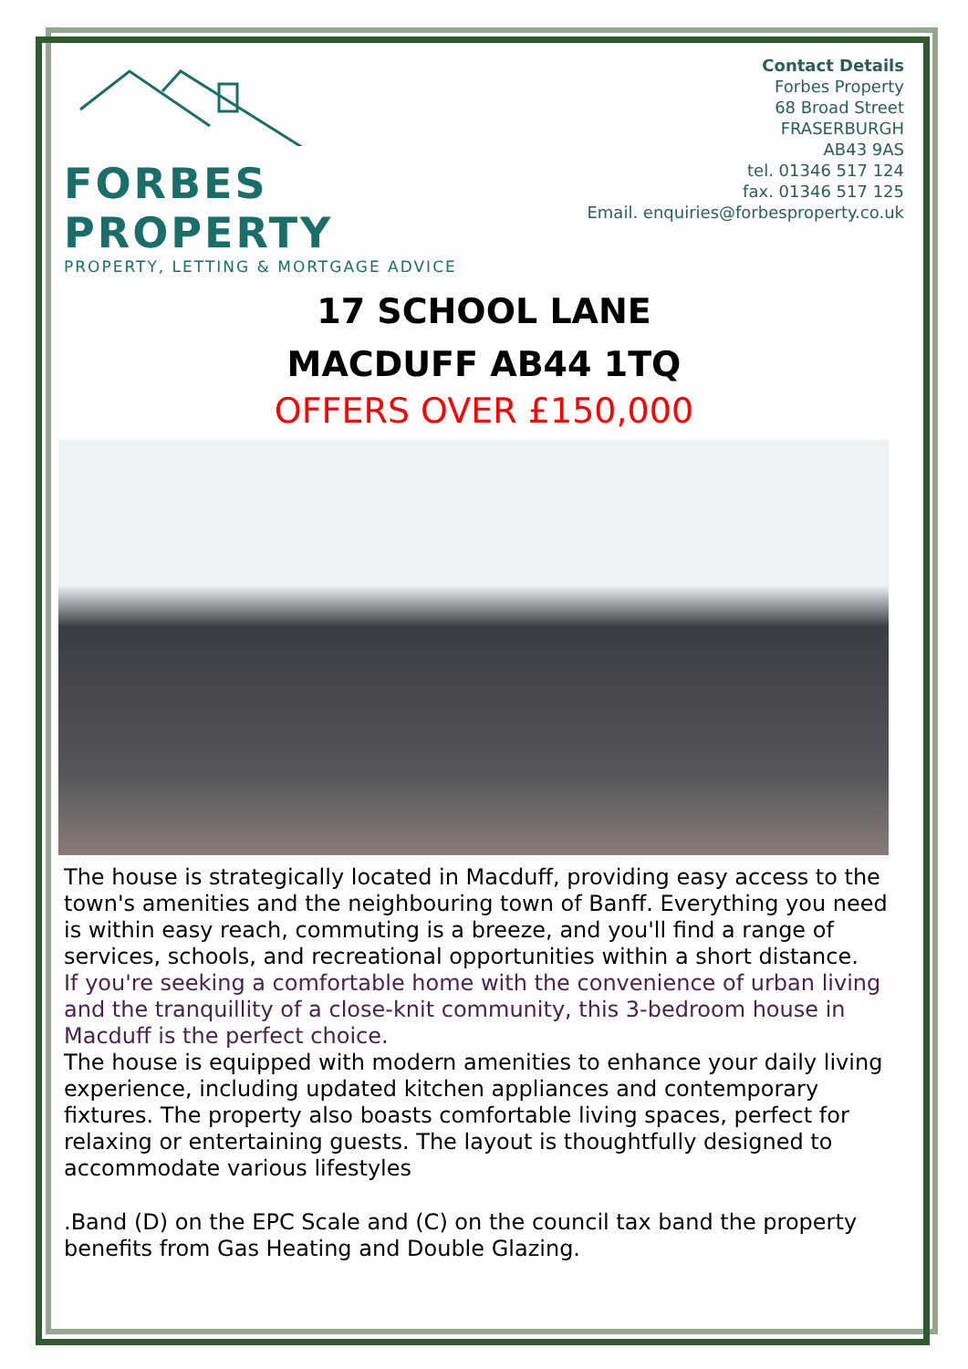FORBES PROPERTY
PROPERTY, LETTING & MORTGAGE ADVICE
Contact Details
Forbes Property
68 Broad Street
FRASERBURGH
AB43 9AS
tel. 01346 517 124
fax. 01346 517 125
Email. enquiries@forbesproperty.co.uk
17 SCHOOL LANE
MACDUFF AB44 1TQ
OFFERS OVER £150,000
The house is strategically located in Macduff, providing easy access to the town's amenities and the neighbouring town of Banff. Everything you need is within easy reach, commuting is a breeze, and you'll find a range of services, schools, and recreational opportunities within a short distance.
If you're seeking a comfortable home with the convenience of urban living and the tranquillity of a close-knit community, this 3-bedroom house in Macduff is the perfect choice.
The house is equipped with modern amenities to enhance your daily living experience, including updated kitchen appliances and contemporary fixtures. The property also boasts comfortable living spaces, perfect for relaxing or entertaining guests. The layout is thoughtfully designed to accommodate various lifestyles
.Band (D) on the EPC Scale and (C) on the council tax band the property benefits from Gas Heating and Double Glazing.